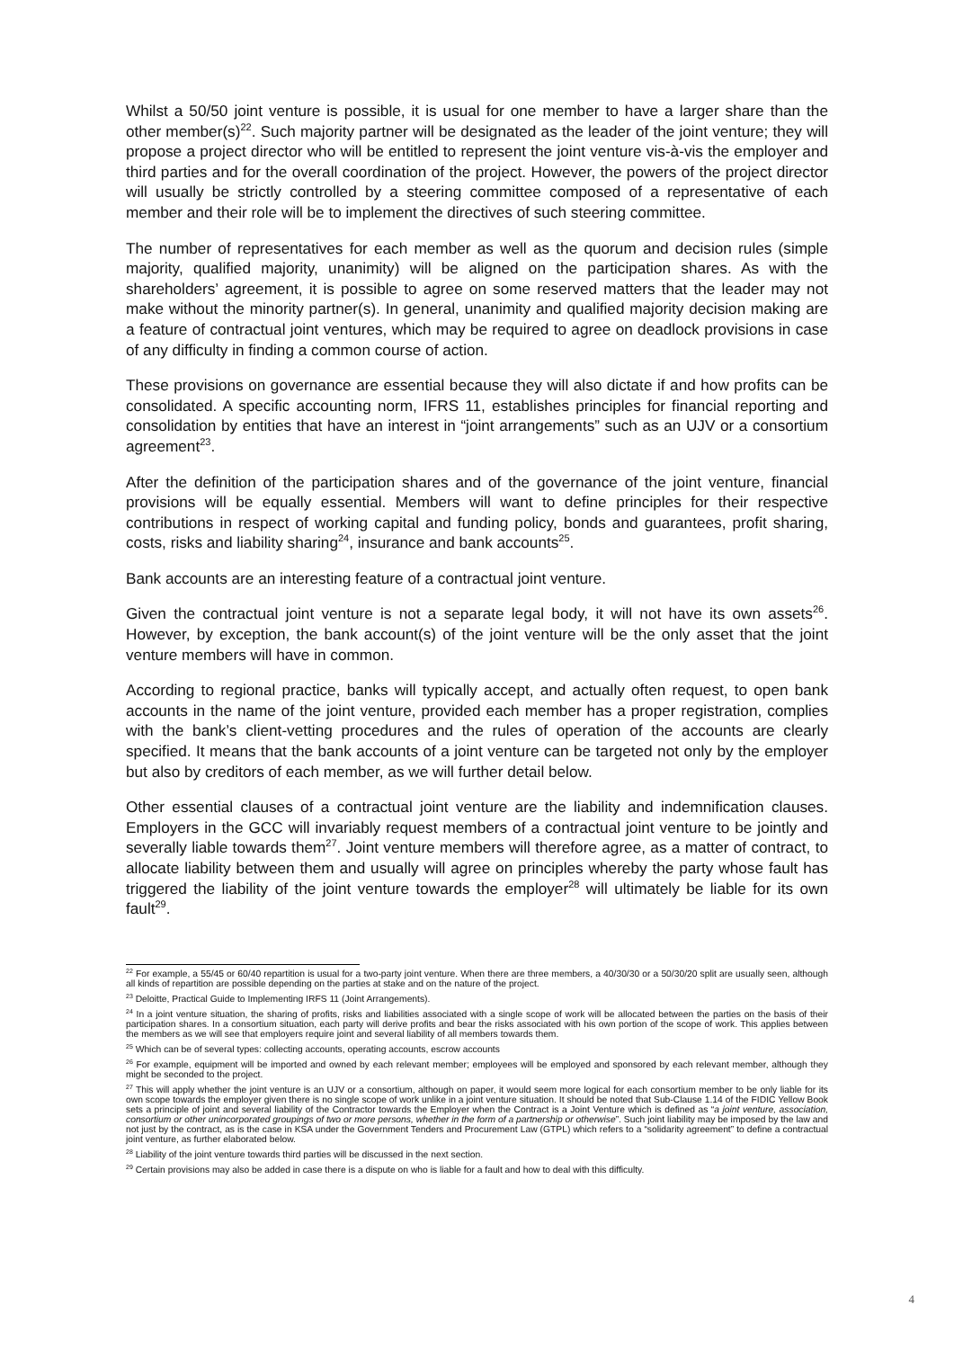Whilst a 50/50 joint venture is possible, it is usual for one member to have a larger share than the other member(s)<sup>22</sup>. Such majority partner will be designated as the leader of the joint venture; they will propose a project director who will be entitled to represent the joint venture vis-à-vis the employer and third parties and for the overall coordination of the project. However, the powers of the project director will usually be strictly controlled by a steering committee composed of a representative of each member and their role will be to implement the directives of such steering committee.
The number of representatives for each member as well as the quorum and decision rules (simple majority, qualified majority, unanimity) will be aligned on the participation shares. As with the shareholders’ agreement, it is possible to agree on some reserved matters that the leader may not make without the minority partner(s). In general, unanimity and qualified majority decision making are a feature of contractual joint ventures, which may be required to agree on deadlock provisions in case of any difficulty in finding a common course of action.
These provisions on governance are essential because they will also dictate if and how profits can be consolidated. A specific accounting norm, IFRS 11, establishes principles for financial reporting and consolidation by entities that have an interest in “joint arrangements” such as an UJV or a consortium agreement<sup>23</sup>.
After the definition of the participation shares and of the governance of the joint venture, financial provisions will be equally essential. Members will want to define principles for their respective contributions in respect of working capital and funding policy, bonds and guarantees, profit sharing, costs, risks and liability sharing<sup>24</sup>, insurance and bank accounts<sup>25</sup>.
Bank accounts are an interesting feature of a contractual joint venture.
Given the contractual joint venture is not a separate legal body, it will not have its own assets<sup>26</sup>. However, by exception, the bank account(s) of the joint venture will be the only asset that the joint venture members will have in common.
According to regional practice, banks will typically accept, and actually often request, to open bank accounts in the name of the joint venture, provided each member has a proper registration, complies with the bank’s client-vetting procedures and the rules of operation of the accounts are clearly specified. It means that the bank accounts of a joint venture can be targeted not only by the employer but also by creditors of each member, as we will further detail below.
Other essential clauses of a contractual joint venture are the liability and indemnification clauses. Employers in the GCC will invariably request members of a contractual joint venture to be jointly and severally liable towards them<sup>27</sup>. Joint venture members will therefore agree, as a matter of contract, to allocate liability between them and usually will agree on principles whereby the party whose fault has triggered the liability of the joint venture towards the employer<sup>28</sup> will ultimately be liable for its own fault<sup>29</sup>.
<sup>22</sup> For example, a 55/45 or 60/40 repartition is usual for a two-party joint venture. When there are three members, a 40/30/30 or a 50/30/20 split are usually seen, although all kinds of repartition are possible depending on the parties at stake and on the nature of the project.
<sup>23</sup> Deloitte, Practical Guide to Implementing IRFS 11 (Joint Arrangements).
<sup>24</sup> In a joint venture situation, the sharing of profits, risks and liabilities associated with a single scope of work will be allocated between the parties on the basis of their participation shares. In a consortium situation, each party will derive profits and bear the risks associated with his own portion of the scope of work. This applies between the members as we will see that employers require joint and several liability of all members towards them.
<sup>25</sup> Which can be of several types: collecting accounts, operating accounts, escrow accounts
<sup>26</sup> For example, equipment will be imported and owned by each relevant member; employees will be employed and sponsored by each relevant member, although they might be seconded to the project.
<sup>27</sup> This will apply whether the joint venture is an UJV or a consortium, although on paper, it would seem more logical for each consortium member to be only liable for its own scope towards the employer given there is no single scope of work unlike in a joint venture situation. It should be noted that Sub-Clause 1.14 of the FIDIC Yellow Book sets a principle of joint and several liability of the Contractor towards the Employer when the Contract is a Joint Venture which is defined as “a joint venture, association, consortium or other unincorporated groupings of two or more persons, whether in the form of a partnership or otherwise”. Such joint liability may be imposed by the law and not just by the contract, as is the case in KSA under the Government Tenders and Procurement Law (GTPL) which refers to a “solidarity agreement” to define a contractual joint venture, as further elaborated below.
<sup>28</sup> Liability of the joint venture towards third parties will be discussed in the next section.
<sup>29</sup> Certain provisions may also be added in case there is a dispute on who is liable for a fault and how to deal with this difficulty.
4